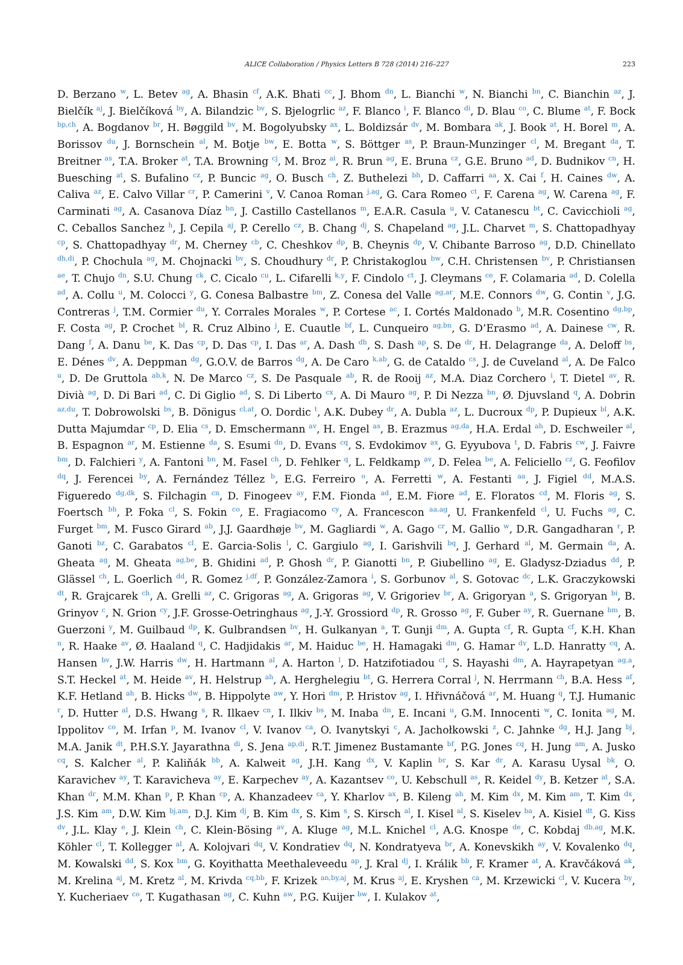ALICE Collaboration / Physics Letters B 728 (2014) 216–227 223
D. Berzano <sup>w</sup>, L. Betev <sup>ag</sup>, A. Bhasin <sup>cf</sup>, A.K. Bhati <sup>cc</sup>, J. Bhom <sup>dn</sup>, L. Bianchi <sup>w</sup>, N. Bianchi <sup>bn</sup>, C. Bianchin <sup>az</sup>, J. Bielčík <sup>aj</sup>, J. Bielčíková <sup>by</sup>, A. Bilandzic <sup>bv</sup>, S. Bjelogrlic <sup>az</sup>, F. Blanco <sup>i</sup>, F. Blanco <sup>di</sup>, D. Blau <sup>co</sup>, C. Blume <sup>at</sup>, F. Bock <sup>bp,ch</sup>, A. Bogdanov <sup>br</sup>, H. Bøggild <sup>bv</sup>, M. Bogolyubsky <sup>ax</sup>, L. Boldizsár <sup>dv</sup>, M. Bombara <sup>ak</sup>, J. Book <sup>at</sup>, H. Borel <sup>m</sup>, A. Borissov <sup>du</sup>, J. Bornschein <sup>al</sup>, M. Botje <sup>bw</sup>, E. Botta <sup>w</sup>, S. Böttger <sup>as</sup>, P. Braun-Munzinger <sup>cl</sup>, M. Bregant <sup>da</sup>, T. Breitner <sup>as</sup>, T.A. Broker <sup>at</sup>, T.A. Browning <sup>cj</sup>, M. Broz <sup>ai</sup>, R. Brun <sup>ag</sup>, E. Bruna <sup>cz</sup>, G.E. Bruno <sup>ad</sup>, D. Budnikov <sup>cn</sup>, H. Buesching <sup>at</sup>, S. Bufalino <sup>cz</sup>, P. Buncic <sup>ag</sup>, O. Busch <sup>ch</sup>, Z. Buthelezi <sup>bh</sup>, D. Caffarri <sup>aa</sup>, X. Cai <sup>f</sup>, H. Caines <sup>dw</sup>, A. Caliva <sup>az</sup>, E. Calvo Villar <sup>cr</sup>, P. Camerini <sup>v</sup>, V. Canoa Roman <sup>j,ag</sup>, G. Cara Romeo <sup>ct</sup>, F. Carena <sup>ag</sup>, W. Carena <sup>ag</sup>, F. Carminati <sup>ag</sup>, A. Casanova Díaz <sup>bn</sup>, J. Castillo Castellanos <sup>m</sup>, E.A.R. Casula <sup>u</sup>, V. Catanescu <sup>bt</sup>, C. Cavicchioli <sup>ag</sup>, C. Ceballos Sanchez <sup>h</sup>, J. Cepila <sup>aj</sup>, P. Cerello <sup>cz</sup>, B. Chang <sup>dj</sup>, S. Chapeland <sup>ag</sup>, J.L. Charvet <sup>m</sup>, S. Chattopadhyay <sup>cp</sup>, S. Chattopadhyay <sup>dr</sup>, M. Cherney <sup>cb</sup>, C. Cheshkov <sup>dp</sup>, B. Cheynis <sup>dp</sup>, V. Chibante Barroso <sup>ag</sup>, D.D. Chinellato <sup>dh,di</sup>, P. Chochula <sup>ag</sup>, M. Chojnacki <sup>bv</sup>, S. Choudhury <sup>dr</sup>, P. Christakoglou <sup>bw</sup>, C.H. Christensen <sup>bv</sup>, P. Christiansen <sup>ae</sup>, T. Chujo <sup>dn</sup>, S.U. Chung <sup>ck</sup>, C. Cicalo <sup>cu</sup>, L. Cifarelli <sup>k,y</sup>, F. Cindolo <sup>ct</sup>, J. Cleymans <sup>ce</sup>, F. Colamaria <sup>ad</sup>, D. Colella <sup>ad</sup>, A. Collu <sup>u</sup>, M. Colocci <sup>y</sup>, G. Conesa Balbastre <sup>bm</sup>, Z. Conesa del Valle <sup>ag,ar</sup>, M.E. Connors <sup>dw</sup>, G. Contin <sup>v</sup>, J.G. Contreras <sup>j</sup>, T.M. Cormier <sup>du</sup>, Y. Corrales Morales <sup>w</sup>, P. Cortese <sup>ac</sup>, I. Cortés Maldonado <sup>b</sup>, M.R. Cosentino <sup>dg,bp</sup>, F. Costa <sup>ag</sup>, P. Crochet <sup>bl</sup>, R. Cruz Albino <sup>j</sup>, E. Cuautle <sup>bf</sup>, L. Cunqueiro <sup>ag,bn</sup>, G. D’Erasmo <sup>ad</sup>, A. Dainese <sup>cw</sup>, R. Dang <sup>f</sup>, A. Danu <sup>be</sup>, K. Das <sup>cp</sup>, D. Das <sup>cp</sup>, I. Das <sup>ar</sup>, A. Dash <sup>dh</sup>, S. Dash <sup>ap</sup>, S. De <sup>dr</sup>, H. Delagrange <sup>da</sup>, A. Deloff <sup>bs</sup>, E. Dénes <sup>dv</sup>, A. Deppman <sup>dg</sup>, G.O.V. de Barros <sup>dg</sup>, A. De Caro <sup>k,ab</sup>, G. de Cataldo <sup>cs</sup>, J. de Cuveland <sup>al</sup>, A. De Falco <sup>u</sup>, D. De Gruttola <sup>ab,k</sup>, N. De Marco <sup>cz</sup>, S. De Pasquale <sup>ab</sup>, R. de Rooij <sup>az</sup>, M.A. Diaz Corchero <sup>i</sup>, T. Dietel <sup>av</sup>, R. Divià <sup>ag</sup>, D. Di Bari <sup>ad</sup>, C. Di Giglio <sup>ad</sup>, S. Di Liberto <sup>cx</sup>, A. Di Mauro <sup>ag</sup>, P. Di Nezza <sup>bn</sup>, Ø. Djuvsland <sup>q</sup>, A. Dobrin <sup>az,du</sup>, T. Dobrowolski <sup>bs</sup>, B. Dönigus <sup>cl,at</sup>, O. Dordic <sup>t</sup>, A.K. Dubey <sup>dr</sup>, A. Dubla <sup>az</sup>, L. Ducroux <sup>dp</sup>, P. Dupieux <sup>bl</sup>, A.K. Dutta Majumdar <sup>cp</sup>, D. Elia <sup>cs</sup>, D. Emschermann <sup>av</sup>, H. Engel <sup>as</sup>, B. Erazmus <sup>ag,da</sup>, H.A. Erdal <sup>ah</sup>, D. Eschweiler <sup>al</sup>, B. Espagnon <sup>ar</sup>, M. Estienne <sup>da</sup>, S. Esumi <sup>dn</sup>, D. Evans <sup>cq</sup>, S. Evdokimov <sup>ax</sup>, G. Eyyubova <sup>t</sup>, D. Fabris <sup>cw</sup>, J. Faivre <sup>bm</sup>, D. Falchieri <sup>y</sup>, A. Fantoni <sup>bn</sup>, M. Fasel <sup>ch</sup>, D. Fehlker <sup>q</sup>, L. Feldkamp <sup>av</sup>, D. Felea <sup>be</sup>, A. Feliciello <sup>cz</sup>, G. Feofilov <sup>dq</sup>, J. Ferencei <sup>by</sup>, A. Fernández Téllez <sup>b</sup>, E.G. Ferreiro <sup>o</sup>, A. Ferretti <sup>w</sup>, A. Festanti <sup>aa</sup>, J. Figiel <sup>dd</sup>, M.A.S. Figueredo <sup>dg,dk</sup>, S. Filchagin <sup>cn</sup>, D. Finogeev <sup>ay</sup>, F.M. Fionda <sup>ad</sup>, E.M. Fiore <sup>ad</sup>, E. Floratos <sup>cd</sup>, M. Floris <sup>ag</sup>, S. Foertsch <sup>bh</sup>, P. Foka <sup>cl</sup>, S. Fokin <sup>co</sup>, E. Fragiacomo <sup>cy</sup>, A. Francescon <sup>aa,ag</sup>, U. Frankenfeld <sup>cl</sup>, U. Fuchs <sup>ag</sup>, C. Furget <sup>bm</sup>, M. Fusco Girard <sup>ab</sup>, J.J. Gaardhøje <sup>bv</sup>, M. Gagliardi <sup>w</sup>, A. Gago <sup>cr</sup>, M. Gallio <sup>w</sup>, D.R. Gangadharan <sup>r</sup>, P. Ganoti <sup>bz</sup>, C. Garabatos <sup>cl</sup>, E. Garcia-Solis <sup>l</sup>, C. Gargiulo <sup>ag</sup>, I. Garishvili <sup>bq</sup>, J. Gerhard <sup>al</sup>, M. Germain <sup>da</sup>, A. Gheata <sup>ag</sup>, M. Gheata <sup>ag,be</sup>, B. Ghidini <sup>ad</sup>, P. Ghosh <sup>dr</sup>, P. Gianotti <sup>bn</sup>, P. Giubellino <sup>ag</sup>, E. Gladysz-Dziadus <sup>dd</sup>, P. Glässel <sup>ch</sup>, L. Goerlich <sup>dd</sup>, R. Gomez <sup>j,df</sup>, P. González-Zamora <sup>i</sup>, S. Gorbunov <sup>al</sup>, S. Gotovac <sup>dc</sup>, L.K. Graczykowski <sup>dt</sup>, R. Grajcarek <sup>ch</sup>, A. Grelli <sup>az</sup>, C. Grigoras <sup>ag</sup>, A. Grigoras <sup>ag</sup>, V. Grigoriev <sup>br</sup>, A. Grigoryan <sup>a</sup>, S. Grigoryan <sup>bi</sup>, B. Grinyov <sup>c</sup>, N. Grion <sup>cy</sup>, J.F. Grosse-Oetringhaus <sup>ag</sup>, J.-Y. Grossiord <sup>dp</sup>, R. Grosso <sup>ag</sup>, F. Guber <sup>ay</sup>, R. Guernane <sup>bm</sup>, B. Guerzoni <sup>y</sup>, M. Guilbaud <sup>dp</sup>, K. Gulbrandsen <sup>bv</sup>, H. Gulkanyan <sup>a</sup>, T. Gunji <sup>dm</sup>, A. Gupta <sup>cf</sup>, R. Gupta <sup>cf</sup>, K.H. Khan <sup>n</sup>, R. Haake <sup>av</sup>, Ø. Haaland <sup>q</sup>, C. Hadjidakis <sup>ar</sup>, M. Haiduc <sup>be</sup>, H. Hamagaki <sup>dm</sup>, G. Hamar <sup>dv</sup>, L.D. Hanratty <sup>cq</sup>, A. Hansen <sup>bv</sup>, J.W. Harris <sup>dw</sup>, H. Hartmann <sup>al</sup>, A. Harton <sup>l</sup>, D. Hatzifotiadou <sup>ct</sup>, S. Hayashi <sup>dm</sup>, A. Hayrapetyan <sup>ag,a</sup>, S.T. Heckel <sup>at</sup>, M. Heide <sup>av</sup>, H. Helstrup <sup>ah</sup>, A. Herghelegiu <sup>bt</sup>, G. Herrera Corral <sup>j</sup>, N. Herrmann <sup>ch</sup>, B.A. Hess <sup>af</sup>, K.F. Hetland <sup>ah</sup>, B. Hicks <sup>dw</sup>, B. Hippolyte <sup>aw</sup>, Y. Hori <sup>dm</sup>, P. Hristov <sup>ag</sup>, I. Hřivnáčová <sup>ar</sup>, M. Huang <sup>q</sup>, T.J. Humanic <sup>r</sup>, D. Hutter <sup>al</sup>, D.S. Hwang <sup>s</sup>, R. Ilkaev <sup>cn</sup>, I. Ilkiv <sup>bs</sup>, M. Inaba <sup>dn</sup>, E. Incani <sup>u</sup>, G.M. Innocenti <sup>w</sup>, C. Ionita <sup>ag</sup>, M. Ippolitov <sup>co</sup>, M. Irfan <sup>p</sup>, M. Ivanov <sup>cl</sup>, V. Ivanov <sup>ca</sup>, O. Ivanytskyi <sup>c</sup>, A. Jachołkowski <sup>z</sup>, C. Jahnke <sup>dg</sup>, H.J. Jang <sup>bj</sup>, M.A. Janik <sup>dt</sup>, P.H.S.Y. Jayarathna <sup>di</sup>, S. Jena <sup>ap,di</sup>, R.T. Jimenez Bustamante <sup>bf</sup>, P.G. Jones <sup>cq</sup>, H. Jung <sup>am</sup>, A. Jusko <sup>cq</sup>, S. Kalcher <sup>al</sup>, P. Kaliňák <sup>bb</sup>, A. Kalweit <sup>ag</sup>, J.H. Kang <sup>dx</sup>, V. Kaplin <sup>br</sup>, S. Kar <sup>dr</sup>, A. Karasu Uysal <sup>bk</sup>, O. Karavichev <sup>ay</sup>, T. Karavicheva <sup>ay</sup>, E. Karpechev <sup>ay</sup>, A. Kazantsev <sup>co</sup>, U. Kebschull <sup>as</sup>, R. Keidel <sup>dy</sup>, B. Ketzer <sup>at</sup>, S.A. Khan <sup>dr</sup>, M.M. Khan <sup>p</sup>, P. Khan <sup>cp</sup>, A. Khanzadeev <sup>ca</sup>, Y. Kharlov <sup>ax</sup>, B. Kileng <sup>ah</sup>, M. Kim <sup>dx</sup>, M. Kim <sup>am</sup>, T. Kim <sup>dx</sup>, J.S. Kim <sup>am</sup>, D.W. Kim <sup>bj,am</sup>, D.J. Kim <sup>dj</sup>, B. Kim <sup>dx</sup>, S. Kim <sup>s</sup>, S. Kirsch <sup>al</sup>, I. Kisel <sup>al</sup>, S. Kiselev <sup>ba</sup>, A. Kisiel <sup>dt</sup>, G. Kiss <sup>dv</sup>, J.L. Klay <sup>e</sup>, J. Klein <sup>ch</sup>, C. Klein-Bösing <sup>av</sup>, A. Kluge <sup>ag</sup>, M.L. Knichel <sup>cl</sup>, A.G. Knospe <sup>de</sup>, C. Kobdaj <sup>db,ag</sup>, M.K. Köhler <sup>cl</sup>, T. Kollegger <sup>al</sup>, A. Kolojvari <sup>dq</sup>, V. Kondratiev <sup>dq</sup>, N. Kondratyeva <sup>br</sup>, A. Konevskikh <sup>ay</sup>, V. Kovalenko <sup>dq</sup>, M. Kowalski <sup>dd</sup>, S. Kox <sup>bm</sup>, G. Koyithatta Meethaleveedu <sup>ap</sup>, J. Kral <sup>dj</sup>, I. Králik <sup>bb</sup>, F. Kramer <sup>at</sup>, A. Kravčáková <sup>ak</sup>, M. Krelina <sup>aj</sup>, M. Kretz <sup>al</sup>, M. Krivda <sup>cq,bb</sup>, F. Krizek <sup>an,by,aj</sup>, M. Krus <sup>aj</sup>, E. Kryshen <sup>ca</sup>, M. Krzewicki <sup>cl</sup>, V. Kucera <sup>by</sup>, Y. Kucheriaev <sup>co</sup>, T. Kugathasan <sup>ag</sup>, C. Kuhn <sup>aw</sup>, P.G. Kuijer <sup>bw</sup>, I. Kulakov <sup>at</sup>,